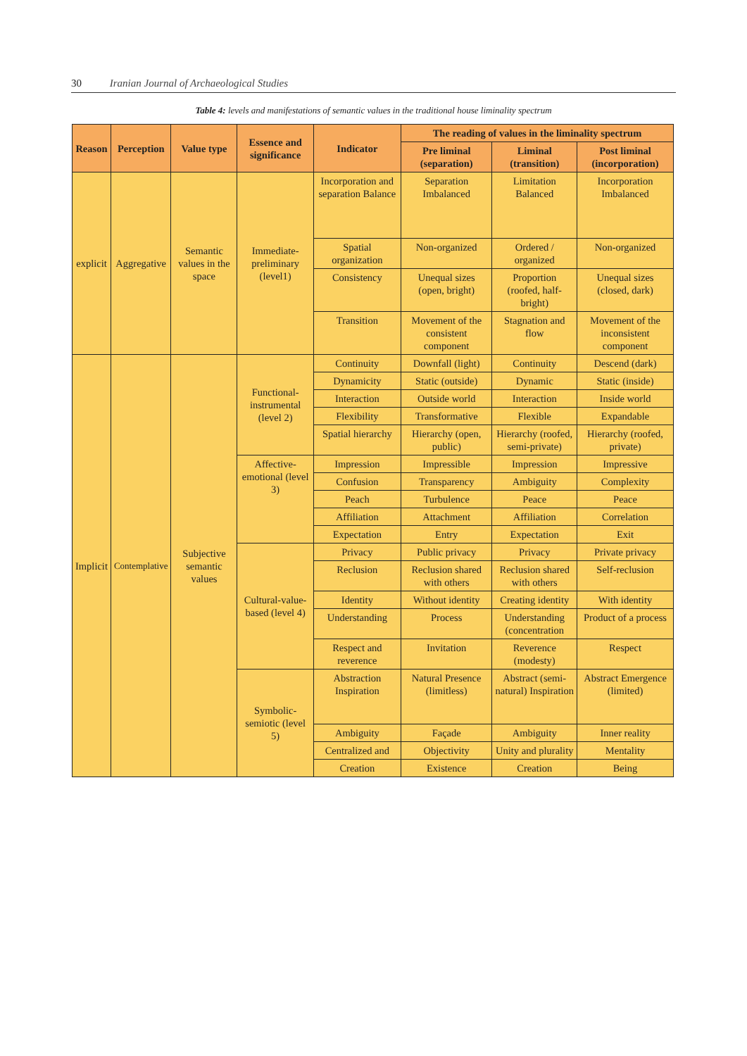30 Iranian Journal of Archaeological Studies
Table 4: levels and manifestations of semantic values in the traditional house liminality spectrum
| Reason | Perception | Value type | Essence and significance | Indicator | The reading of values in the liminality spectrum | | |
| --- | --- | --- | --- | --- | --- | --- | --- |
| | | | | | Pre liminal (separation) | Liminal (transition) | Post liminal (incorporation) |
| explicit | Aggregative | Semantic values in the space | Immediate-preliminary (level1) | Incorporation and separation Balance | Separation Imbalanced | Limitation Balanced | Incorporation Imbalanced |
| | | | | Spatial organization | Non-organized | Ordered / organized | Non-organized |
| | | | | Consistency | Unequal sizes (open, bright) | Proportion (roofed, half-bright) | Unequal sizes (closed, dark) |
| | | | | Transition | Movement of the consistent component | Stagnation and flow | Movement of the inconsistent component |
| Implicit | Contemplative | Subjective semantic values | Functional-instrumental (level 2) | Continuity | Downfall (light) | Continuity | Descend (dark) |
| | | | | Dynamicity | Static (outside) | Dynamic | Static (inside) |
| | | | | Interaction | Outside world | Interaction | Inside world |
| | | | | Flexibility | Transformative | Flexible | Expandable |
| | | | | Spatial hierarchy | Hierarchy (open, public) | Hierarchy (roofed, semi-private) | Hierarchy (roofed, private) |
| | | | Affective-emotional (level 3) | Impression | Impressible | Impression | Impressive |
| | | | | Confusion | Transparency | Ambiguity | Complexity |
| | | | | Peach | Turbulence | Peace | Peace |
| | | | | Affiliation | Attachment | Affiliation | Correlation |
| | | | | Expectation | Entry | Expectation | Exit |
| | | | Cultural-value-based (level 4) | Privacy | Public privacy | Privacy | Private privacy |
| | | | | Reclusion | Reclusion shared with others | Reclusion shared with others | Self-reclusion |
| | | | | Identity | Without identity | Creating identity | With identity |
| | | | | Understanding | Process | Understanding (concentration | Product of a process |
| | | | | Respect and reverence | Invitation | Reverence (modesty) | Respect |
| | | | Symbolic-semiotic (level 5) | Abstraction Inspiration | Natural Presence (limitless) | Abstract (semi-natural) Inspiration | Abstract Emergence (limited) |
| | | | | Ambiguity | Façade | Ambiguity | Inner reality |
| | | | | Centralized and | Objectivity | Unity and plurality | Mentality |
| | | | | Creation | Existence | Creation | Being |